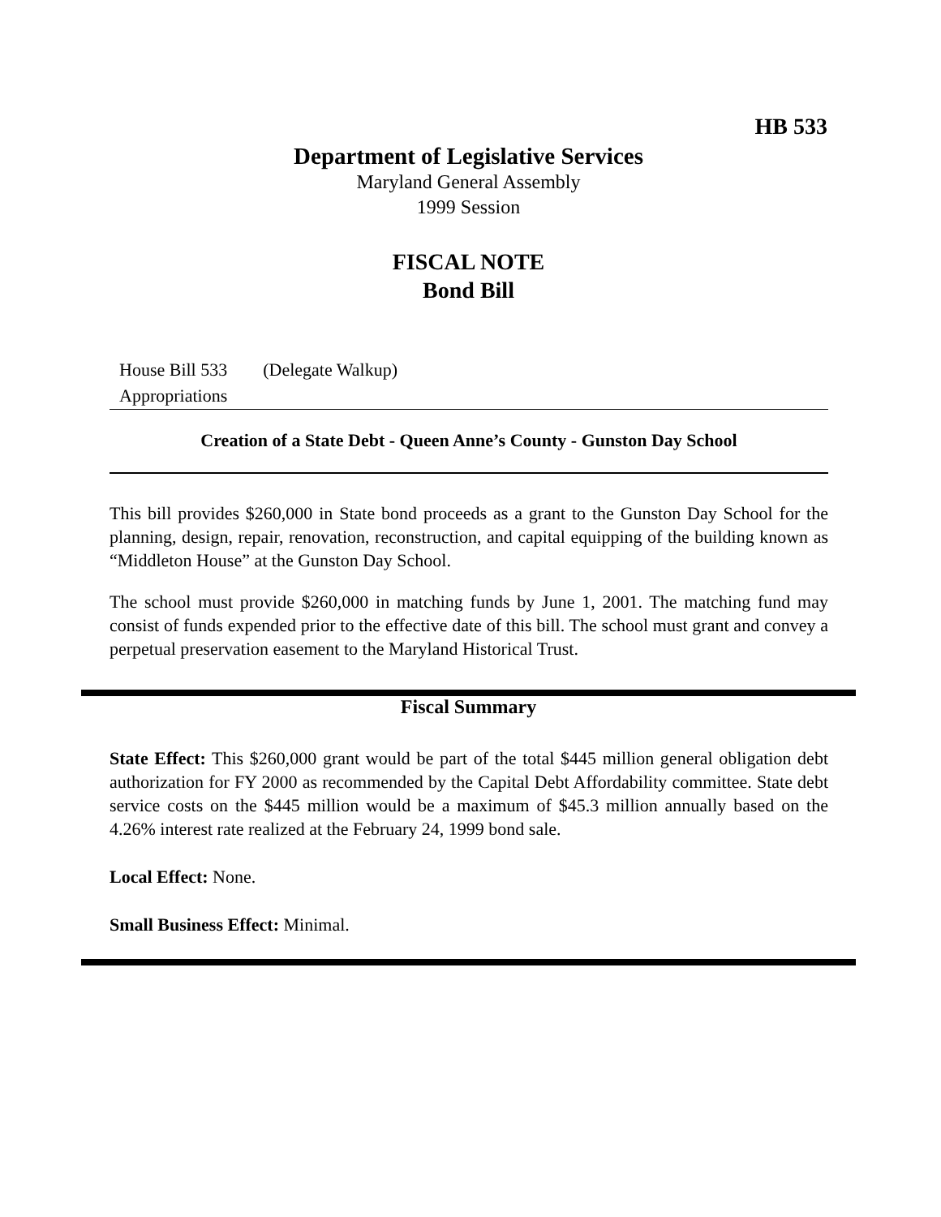HB 533
Department of Legislative Services
Maryland General Assembly
1999 Session
FISCAL NOTE
Bond Bill
House Bill 533 (Delegate Walkup)
Appropriations
Creation of a State Debt - Queen Anne’s County - Gunston Day School
This bill provides $260,000 in State bond proceeds as a grant to the Gunston Day School for the planning, design, repair, renovation, reconstruction, and capital equipping of the building known as “Middleton House” at the Gunston Day School.
The school must provide $260,000 in matching funds by June 1, 2001. The matching fund may consist of funds expended prior to the effective date of this bill. The school must grant and convey a perpetual preservation easement to the Maryland Historical Trust.
Fiscal Summary
State Effect: This $260,000 grant would be part of the total $445 million general obligation debt authorization for FY 2000 as recommended by the Capital Debt Affordability committee. State debt service costs on the $445 million would be a maximum of $45.3 million annually based on the 4.26% interest rate realized at the February 24, 1999 bond sale.
Local Effect: None.
Small Business Effect: Minimal.